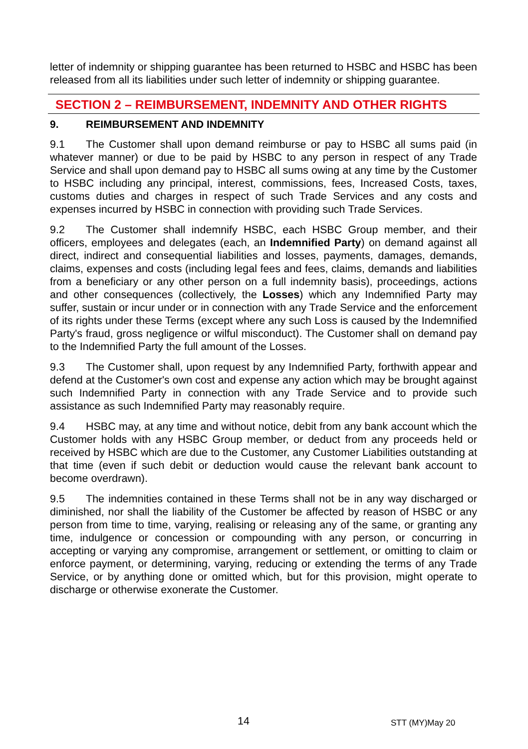letter of indemnity or shipping guarantee has been returned to HSBC and HSBC has been released from all its liabilities under such letter of indemnity or shipping guarantee.
SECTION 2 – REIMBURSEMENT, INDEMNITY AND OTHER RIGHTS
9. REIMBURSEMENT AND INDEMNITY
9.1 The Customer shall upon demand reimburse or pay to HSBC all sums paid (in whatever manner) or due to be paid by HSBC to any person in respect of any Trade Service and shall upon demand pay to HSBC all sums owing at any time by the Customer to HSBC including any principal, interest, commissions, fees, Increased Costs, taxes, customs duties and charges in respect of such Trade Services and any costs and expenses incurred by HSBC in connection with providing such Trade Services.
9.2 The Customer shall indemnify HSBC, each HSBC Group member, and their officers, employees and delegates (each, an Indemnified Party) on demand against all direct, indirect and consequential liabilities and losses, payments, damages, demands, claims, expenses and costs (including legal fees and fees, claims, demands and liabilities from a beneficiary or any other person on a full indemnity basis), proceedings, actions and other consequences (collectively, the Losses) which any Indemnified Party may suffer, sustain or incur under or in connection with any Trade Service and the enforcement of its rights under these Terms (except where any such Loss is caused by the Indemnified Party's fraud, gross negligence or wilful misconduct). The Customer shall on demand pay to the Indemnified Party the full amount of the Losses.
9.3 The Customer shall, upon request by any Indemnified Party, forthwith appear and defend at the Customer's own cost and expense any action which may be brought against such Indemnified Party in connection with any Trade Service and to provide such assistance as such Indemnified Party may reasonably require.
9.4 HSBC may, at any time and without notice, debit from any bank account which the Customer holds with any HSBC Group member, or deduct from any proceeds held or received by HSBC which are due to the Customer, any Customer Liabilities outstanding at that time (even if such debit or deduction would cause the relevant bank account to become overdrawn).
9.5 The indemnities contained in these Terms shall not be in any way discharged or diminished, nor shall the liability of the Customer be affected by reason of HSBC or any person from time to time, varying, realising or releasing any of the same, or granting any time, indulgence or concession or compounding with any person, or concurring in accepting or varying any compromise, arrangement or settlement, or omitting to claim or enforce payment, or determining, varying, reducing or extending the terms of any Trade Service, or by anything done or omitted which, but for this provision, might operate to discharge or otherwise exonerate the Customer.
14 STT (MY)May 20